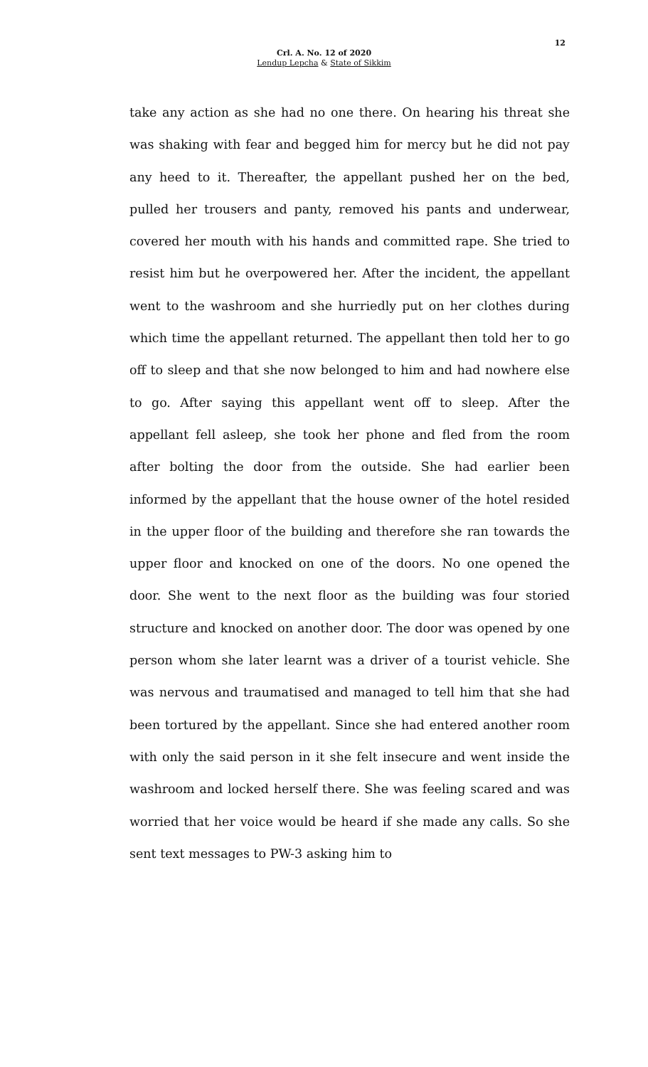12
Crl. A. No. 12 of 2020
Lendup Lepcha & State of Sikkim
take any action as she had no one there. On hearing his threat she was shaking with fear and begged him for mercy but he did not pay any heed to it. Thereafter, the appellant pushed her on the bed, pulled her trousers and panty, removed his pants and underwear, covered her mouth with his hands and committed rape. She tried to resist him but he overpowered her. After the incident, the appellant went to the washroom and she hurriedly put on her clothes during which time the appellant returned. The appellant then told her to go off to sleep and that she now belonged to him and had nowhere else to go. After saying this appellant went off to sleep. After the appellant fell asleep, she took her phone and fled from the room after bolting the door from the outside. She had earlier been informed by the appellant that the house owner of the hotel resided in the upper floor of the building and therefore she ran towards the upper floor and knocked on one of the doors. No one opened the door. She went to the next floor as the building was four storied structure and knocked on another door. The door was opened by one person whom she later learnt was a driver of a tourist vehicle. She was nervous and traumatised and managed to tell him that she had been tortured by the appellant. Since she had entered another room with only the said person in it she felt insecure and went inside the washroom and locked herself there. She was feeling scared and was worried that her voice would be heard if she made any calls. So she sent text messages to PW-3 asking him to